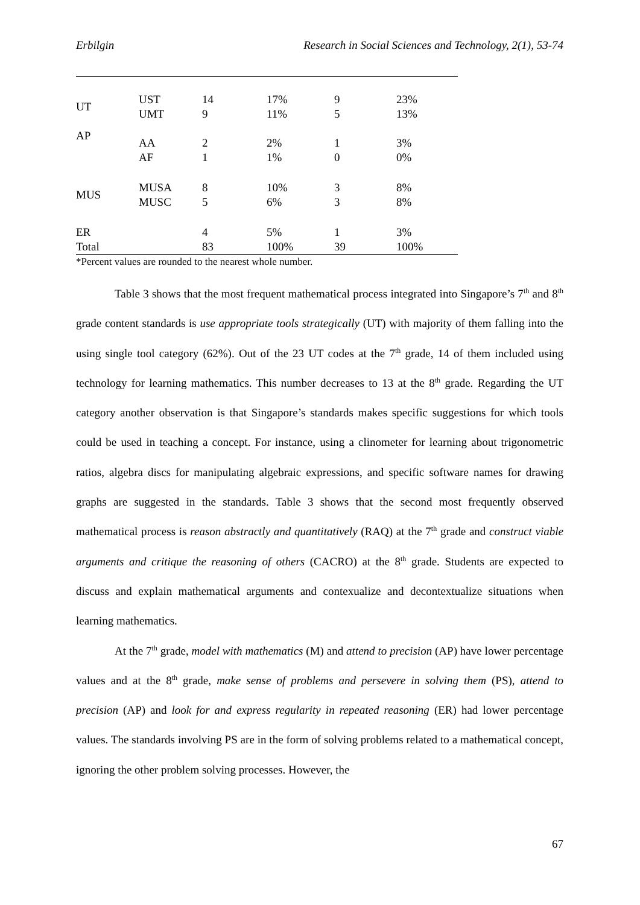Erbilgin Research in Social Sciences and Technology, 2(1), 53-74
| UT | UST UMT | 14 9 | 17% 11% | 9 5 | 23% 13% |
| AP | AA AF | 2 1 | 2% 1% | 1 0 | 3% 0% |
| MUS | MUSA MUSC | 8 5 | 10% 6% | 3 3 | 8% 8% |
| ER Total | | 4 83 | 5% 100% | 1 39 | 3% 100% |
*Percent values are rounded to the nearest whole number.
Table 3 shows that the most frequent mathematical process integrated into Singapore’s 7<sup>th</sup> and 8<sup>th</sup> grade content standards is use appropriate tools strategically (UT) with majority of them falling into the using single tool category (62%). Out of the 23 UT codes at the 7<sup>th</sup> grade, 14 of them included using technology for learning mathematics. This number decreases to 13 at the 8<sup>th</sup> grade. Regarding the UT category another observation is that Singapore’s standards makes specific suggestions for which tools could be used in teaching a concept. For instance, using a clinometer for learning about trigonometric ratios, algebra discs for manipulating algebraic expressions, and specific software names for drawing graphs are suggested in the standards. Table 3 shows that the second most frequently observed mathematical process is reason abstractly and quantitatively (RAQ) at the 7<sup>th</sup> grade and construct viable arguments and critique the reasoning of others (CACRO) at the 8<sup>th</sup> grade. Students are expected to discuss and explain mathematical arguments and contexualize and decontextualize situations when learning mathematics.
At the 7<sup>th</sup> grade, model with mathematics (M) and attend to precision (AP) have lower percentage values and at the 8<sup>th</sup> grade, make sense of problems and persevere in solving them (PS), attend to precision (AP) and look for and express regularity in repeated reasoning (ER) had lower percentage values. The standards involving PS are in the form of solving problems related to a mathematical concept, ignoring the other problem solving processes. However, the
67